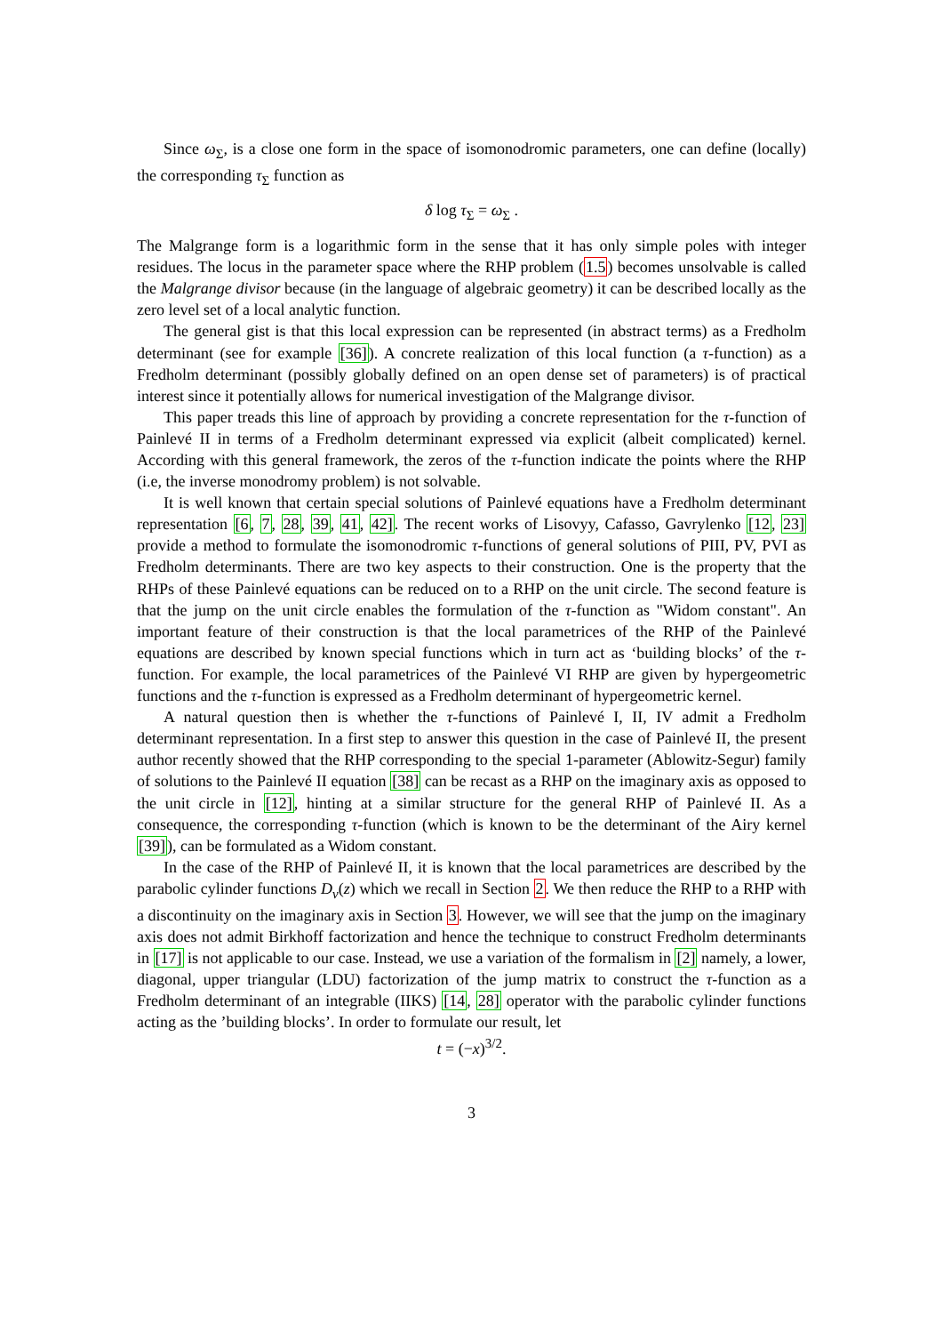Since ω<sub>Σ</sub>, is a close one form in the space of isomonodromic parameters, one can define (locally) the corresponding τ<sub>Σ</sub> function as
δ log τ<sub>Σ</sub> = ω<sub>Σ</sub> .
The Malgrange form is a logarithmic form in the sense that it has only simple poles with integer residues. The locus in the parameter space where the RHP problem (1.5) becomes unsolvable is called the Malgrange divisor because (in the language of algebraic geometry) it can be described locally as the zero level set of a local analytic function.
The general gist is that this local expression can be represented (in abstract terms) as a Fredholm determinant (see for example [36]). A concrete realization of this local function (a τ-function) as a Fredholm determinant (possibly globally defined on an open dense set of parameters) is of practical interest since it potentially allows for numerical investigation of the Malgrange divisor.
This paper treads this line of approach by providing a concrete representation for the τ-function of Painlevé II in terms of a Fredholm determinant expressed via explicit (albeit complicated) kernel. According with this general framework, the zeros of the τ-function indicate the points where the RHP (i.e, the inverse monodromy problem) is not solvable.
It is well known that certain special solutions of Painlevé equations have a Fredholm determinant representation [6, 7, 28, 39, 41, 42]. The recent works of Lisovyy, Cafasso, Gavrylenko [12, 23] provide a method to formulate the isomonodromic τ-functions of general solutions of PIII, PV, PVI as Fredholm determinants. There are two key aspects to their construction. One is the property that the RHPs of these Painlevé equations can be reduced on to a RHP on the unit circle. The second feature is that the jump on the unit circle enables the formulation of the τ-function as "Widom constant". An important feature of their construction is that the local parametrices of the RHP of the Painlevé equations are described by known special functions which in turn act as ‘building blocks’ of the τ-function. For example, the local parametrices of the Painlevé VI RHP are given by hypergeometric functions and the τ-function is expressed as a Fredholm determinant of hypergeometric kernel.
A natural question then is whether the τ-functions of Painlevé I, II, IV admit a Fredholm determinant representation. In a first step to answer this question in the case of Painlevé II, the present author recently showed that the RHP corresponding to the special 1-parameter (Ablowitz-Segur) family of solutions to the Painlevé II equation [38] can be recast as a RHP on the imaginary axis as opposed to the unit circle in [12], hinting at a similar structure for the general RHP of Painlevé II. As a consequence, the corresponding τ-function (which is known to be the determinant of the Airy kernel [39]), can be formulated as a Widom constant.
In the case of the RHP of Painlevé II, it is known that the local parametrices are described by the parabolic cylinder functions D<sub>ν</sub>(z) which we recall in Section 2. We then reduce the RHP to a RHP with a discontinuity on the imaginary axis in Section 3. However, we will see that the jump on the imaginary axis does not admit Birkhoff factorization and hence the technique to construct Fredholm determinants in [17] is not applicable to our case. Instead, we use a variation of the formalism in [2] namely, a lower, diagonal, upper triangular (LDU) factorization of the jump matrix to construct the τ-function as a Fredholm determinant of an integrable (IIKS) [14, 28] operator with the parabolic cylinder functions acting as the ’building blocks’. In order to formulate our result, let
t = (−x)<sup>3/2</sup>.
3